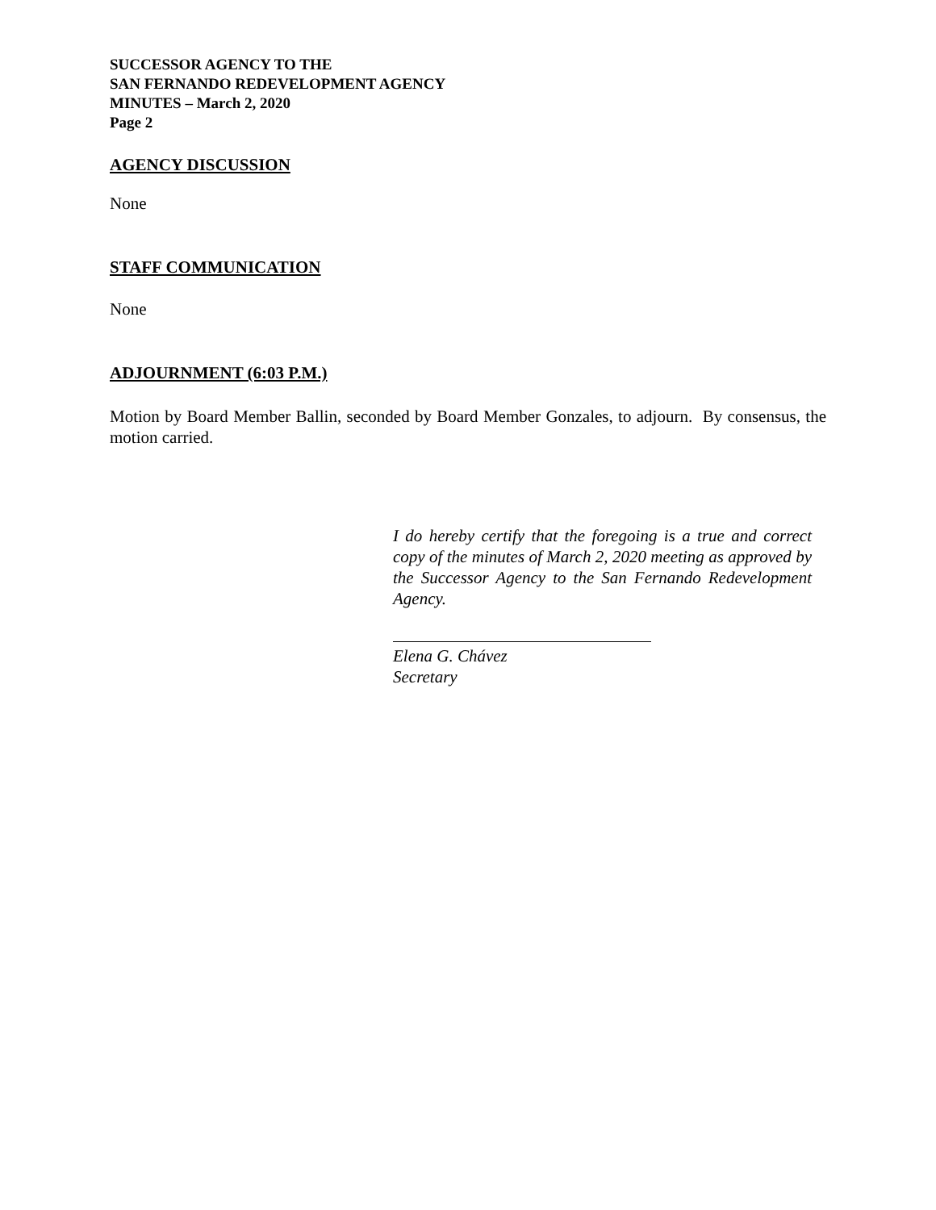SUCCESSOR AGENCY TO THE
SAN FERNANDO REDEVELOPMENT AGENCY
MINUTES – March 2, 2020
Page 2
AGENCY DISCUSSION
None
STAFF COMMUNICATION
None
ADJOURNMENT (6:03 P.M.)
Motion by Board Member Ballin, seconded by Board Member Gonzales, to adjourn. By consensus, the motion carried.
I do hereby certify that the foregoing is a true and correct copy of the minutes of March 2, 2020 meeting as approved by the Successor Agency to the San Fernando Redevelopment Agency.
Elena G. Chávez
Secretary